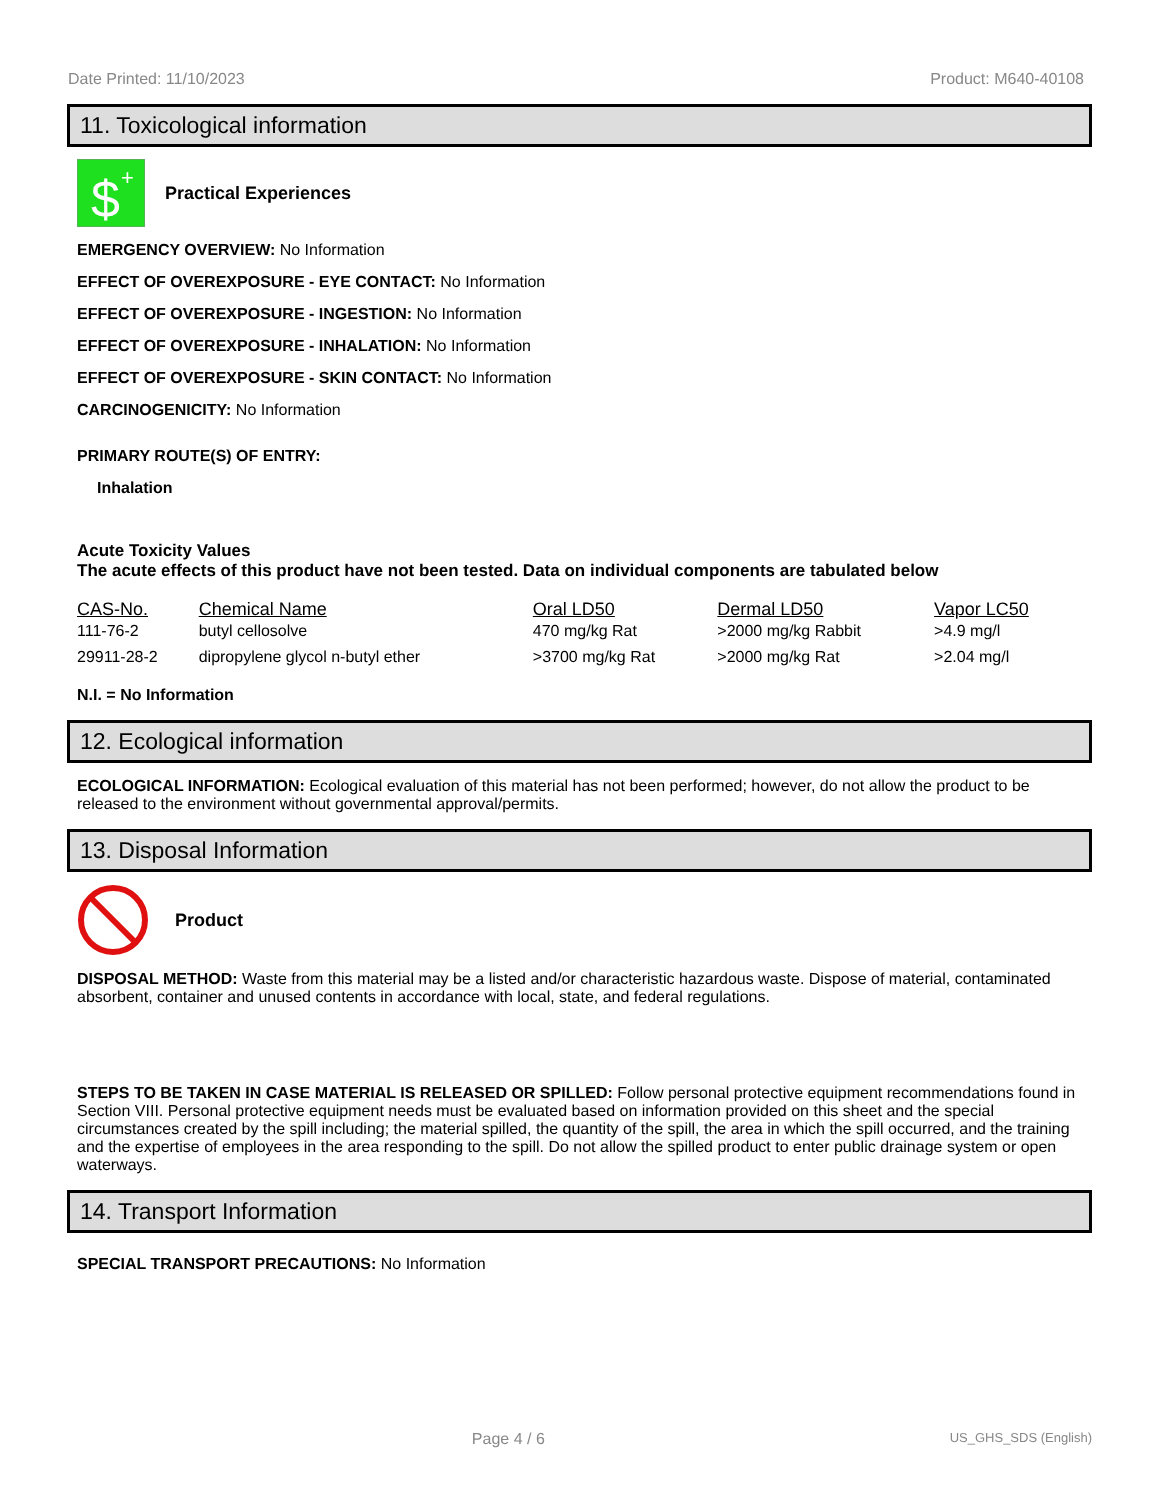Date Printed: 11/10/2023 Product: M640-40108
11. Toxicological information
$
+
Practical Experiences
EMERGENCY OVERVIEW: No Information
EFFECT OF OVEREXPOSURE - EYE CONTACT: No Information
EFFECT OF OVEREXPOSURE - INGESTION: No Information
EFFECT OF OVEREXPOSURE - INHALATION: No Information
EFFECT OF OVEREXPOSURE - SKIN CONTACT: No Information
CARCINOGENICITY: No Information
PRIMARY ROUTE(S) OF ENTRY:
Inhalation
Acute Toxicity Values
The acute effects of this product have not been tested. Data on individual components are tabulated below
| CAS-No. | Chemical Name | Oral LD50 | Dermal LD50 | Vapor LC50 |
| --- | --- | --- | --- | --- |
| 111-76-2 | butyl cellosolve | 470 mg/kg Rat | >2000 mg/kg Rabbit | >4.9 mg/l |
| 29911-28-2 | dipropylene glycol n-butyl ether | >3700 mg/kg Rat | >2000 mg/kg Rat | >2.04 mg/l |
N.I. = No Information
12. Ecological information
ECOLOGICAL INFORMATION: Ecological evaluation of this material has not been performed; however, do not allow the product to be released to the environment without governmental approval/permits.
13. Disposal Information
Product
DISPOSAL METHOD: Waste from this material may be a listed and/or characteristic hazardous waste. Dispose of material, contaminated absorbent, container and unused contents in accordance with local, state, and federal regulations.
STEPS TO BE TAKEN IN CASE MATERIAL IS RELEASED OR SPILLED: Follow personal protective equipment recommendations found in Section VIII. Personal protective equipment needs must be evaluated based on information provided on this sheet and the special circumstances created by the spill including; the material spilled, the quantity of the spill, the area in which the spill occurred, and the training and the expertise of employees in the area responding to the spill. Do not allow the spilled product to enter public drainage system or open waterways.
14. Transport Information
SPECIAL TRANSPORT PRECAUTIONS: No Information
Page 4 / 6 US_GHS_SDS (English)